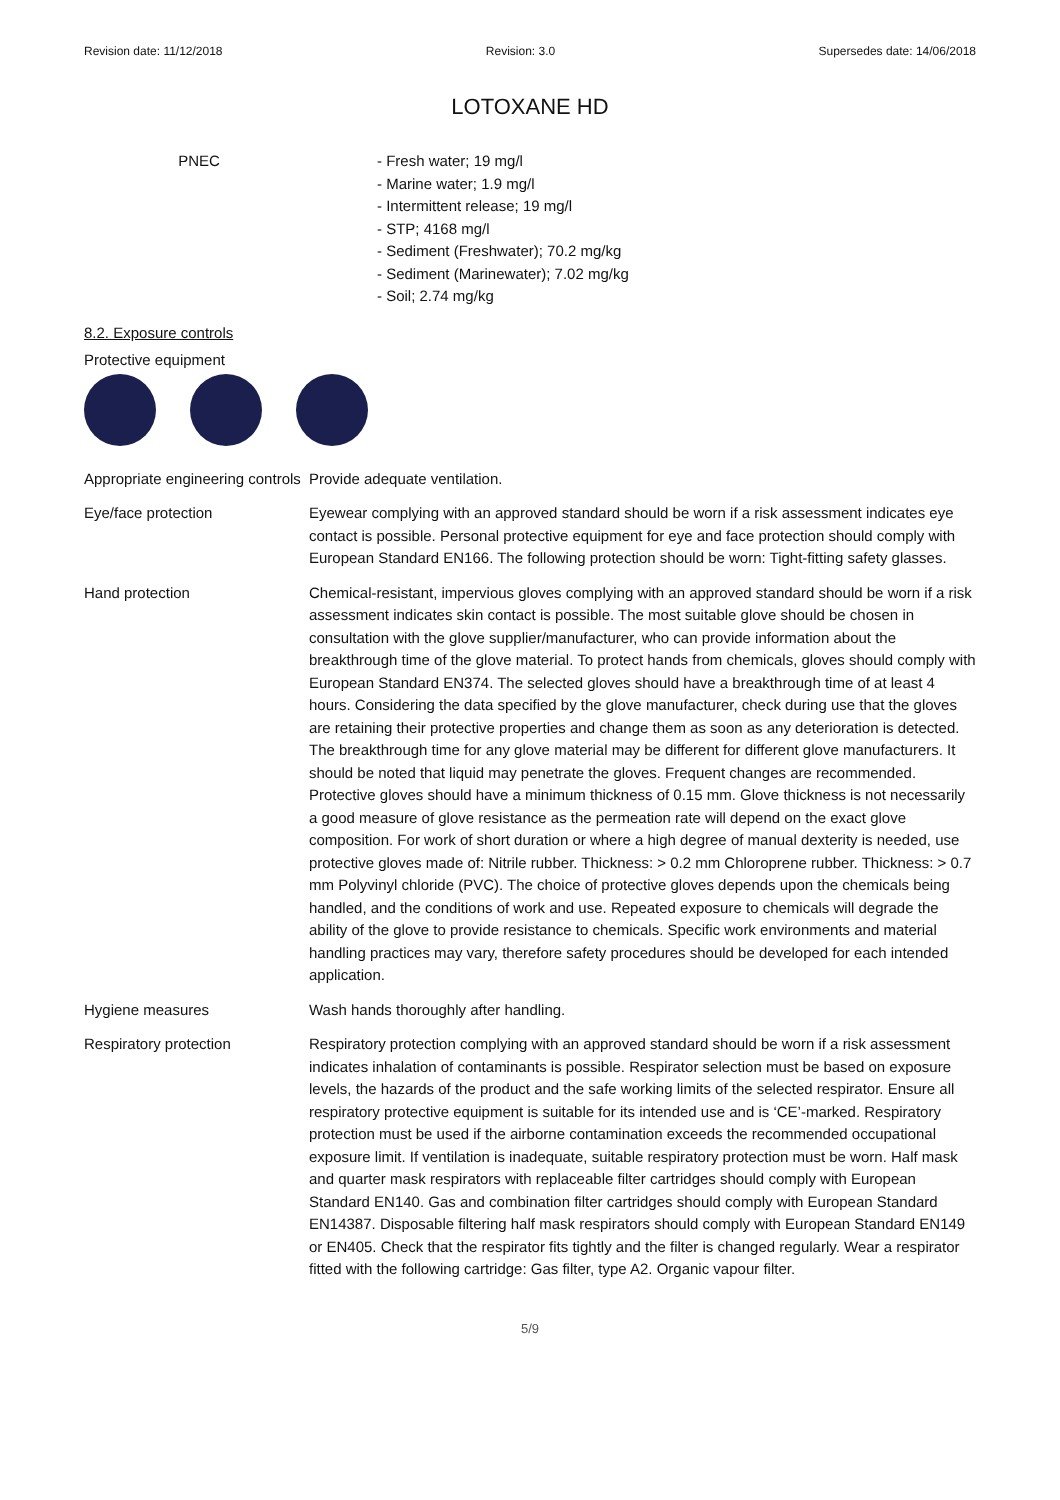Revision date: 11/12/2018 Revision: 3.0 Supersedes date: 14/06/2018
LOTOXANE HD
PNEC - Fresh water; 19 mg/l
- Marine water; 1.9 mg/l
- Intermittent release; 19 mg/l
- STP; 4168 mg/l
- Sediment (Freshwater); 70.2 mg/kg
- Sediment (Marinewater); 7.02 mg/kg
- Soil; 2.74 mg/kg
8.2. Exposure controls
Protective equipment
Appropriate engineering controls
Provide adequate ventilation.
Eye/face protection Eyewear complying with an approved standard should be worn if a risk assessment indicates eye contact is possible. Personal protective equipment for eye and face protection should comply with European Standard EN166. The following protection should be worn: Tight-fitting safety glasses.
Hand protection Chemical-resistant, impervious gloves complying with an approved standard should be worn if a risk assessment indicates skin contact is possible. The most suitable glove should be chosen in consultation with the glove supplier/manufacturer, who can provide information about the breakthrough time of the glove material. To protect hands from chemicals, gloves should comply with European Standard EN374. The selected gloves should have a breakthrough time of at least 4 hours. Considering the data specified by the glove manufacturer, check during use that the gloves are retaining their protective properties and change them as soon as any deterioration is detected. The breakthrough time for any glove material may be different for different glove manufacturers. It should be noted that liquid may penetrate the gloves. Frequent changes are recommended. Protective gloves should have a minimum thickness of 0.15 mm. Glove thickness is not necessarily a good measure of glove resistance as the permeation rate will depend on the exact glove composition. For work of short duration or where a high degree of manual dexterity is needed, use protective gloves made of: Nitrile rubber. Thickness: > 0.2 mm Chloroprene rubber. Thickness: > 0.7 mm Polyvinyl chloride (PVC). The choice of protective gloves depends upon the chemicals being handled, and the conditions of work and use. Repeated exposure to chemicals will degrade the ability of the glove to provide resistance to chemicals. Specific work environments and material handling practices may vary, therefore safety procedures should be developed for each intended application.
Hygiene measures Wash hands thoroughly after handling.
Respiratory protection Respiratory protection complying with an approved standard should be worn if a risk assessment indicates inhalation of contaminants is possible. Respirator selection must be based on exposure levels, the hazards of the product and the safe working limits of the selected respirator. Ensure all respiratory protective equipment is suitable for its intended use and is ‘CE’-marked. Respiratory protection must be used if the airborne contamination exceeds the recommended occupational exposure limit. If ventilation is inadequate, suitable respiratory protection must be worn. Half mask and quarter mask respirators with replaceable filter cartridges should comply with European Standard EN140. Gas and combination filter cartridges should comply with European Standard EN14387. Disposable filtering half mask respirators should comply with European Standard EN149 or EN405. Check that the respirator fits tightly and the filter is changed regularly. Wear a respirator fitted with the following cartridge: Gas filter, type A2. Organic vapour filter.
5/9